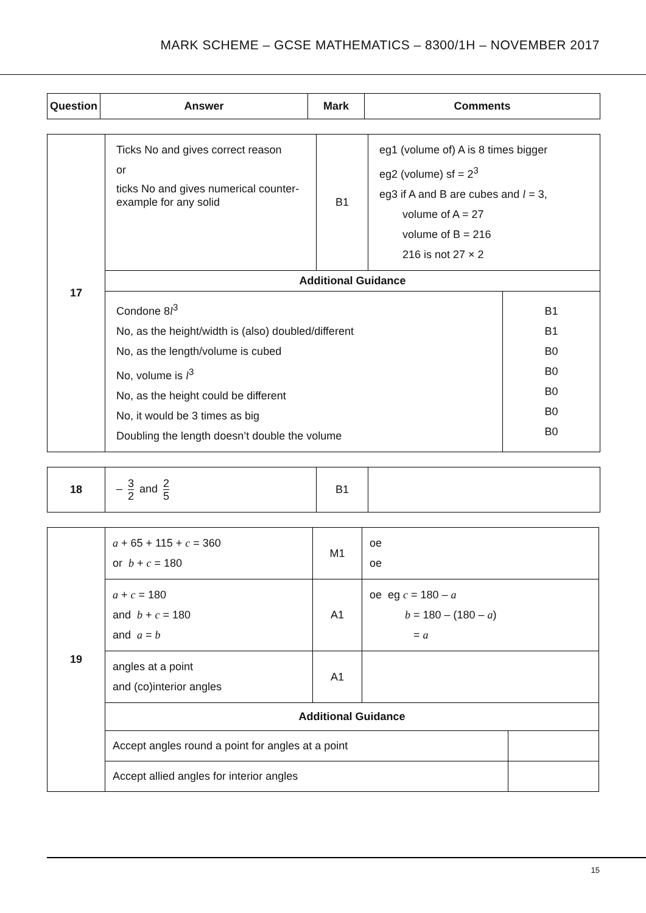MARK SCHEME – GCSE MATHEMATICS – 8300/1H – NOVEMBER 2017
| Question | Answer | Mark | Comments |
| --- | --- | --- | --- |
| 17 | Ticks No and gives correct reason or ticks No and gives numerical counter-example for any solid | B1 | eg1 (volume of) A is 8 times bigger eg2 (volume) sf = 2<sup>3</sup> eg3 if A and B are cubes and l = 3, volume of A = 27 volume of B = 216 216 is not 27 × 2 | |
| | Additional Guidance | | | |
| | Condone 8 l<sup>3</sup> No, as the height/width is (also) doubled/different No, as the length/volume is cubed No, volume is l<sup>3</sup> No, as the height could be different No, it would be 3 times as big Doubling the length doesn’t double the volume | | | B1 B1 B0 B0 B0 B0 B0 |
| 18 | – 3 2 and 2 5 | B1 | |
| 19 | a + 65 + 115 + c = 360 or b + c = 180 | M1 | oe oe | |
| | a + c = 180 and b + c = 180 and a = b | A1 | oe eg c = 180 – a b = 180 – (180 – a ) = a | |
| | angles at a point and (co)interior angles | A1 | | |
| | Additional Guidance | | | |
| | Accept angles round a point for angles at a point | | | |
| | Accept allied angles for interior angles | | | |
15